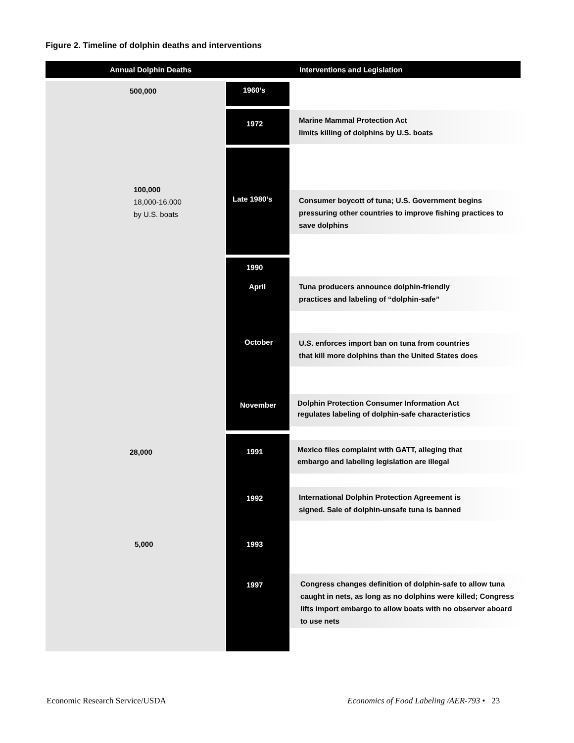Figure 2. Timeline of dolphin deaths and interventions
Annual Dolphin Deaths Interventions and Legislation
500,000 1960’s
1972
Marine Mammal Protection Act
limits killing of dolphins by U.S. boats
100,000
18,000-16,000
by U.S. boats
Late 1980’s
Consumer boycott of tuna; U.S. Government begins pressuring other countries to improve fishing practices to save dolphins
1990
April
Tuna producers announce dolphin-friendly
practices and labeling of “dolphin-safe”
October
U.S. enforces import ban on tuna from countries
that kill more dolphins than the United States does
November
Dolphin Protection Consumer Information Act
regulates labeling of dolphin-safe characteristics
28,000 1991
Mexico files complaint with GATT, alleging that
embargo and labeling legislation are illegal
1992
International Dolphin Protection Agreement is
signed. Sale of dolphin-unsafe tuna is banned
5,000 1993
1997
Congress changes definition of dolphin-safe to allow tuna caught in nets, as long as no dolphins were killed; Congress lifts import embargo to allow boats with no observer aboard to use nets
Economic Research Service/USDA
Economics of Food Labeling /AER-793 • 23